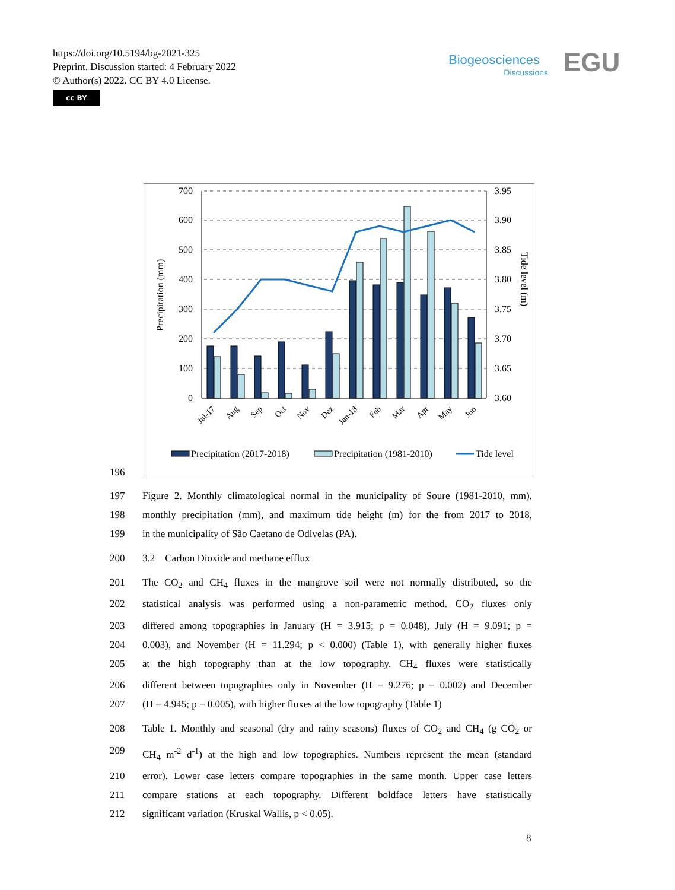https://doi.org/10.5194/bg-2021-325
Preprint. Discussion started: 4 February 2022
© Author(s) 2022. CC BY 4.0 License.
cc BY
Biogeosciences
Discussions
EGU
700
600
500
400
300
200
100
0
3.95
3.90
3.85
3.80
3.75
3.70
3.65
3.60
Precipitation (mm)
Tide level (m)
Jul-17
Aug
Sep
Oct
Nov
Dez
Jan-18
Feb
Mar
Apr
May
Jun
Precipitation (2017-2018)
Precipitation (1981-2010)
Tide level
196
197 Figure 2. Monthly climatological normal in the municipality of Soure (1981-2010, mm),
198 monthly precipitation (mm), and maximum tide height (m) for the from 2017 to 2018,
199 in the municipality of São Caetano de Odivelas (PA).
200 3.2 Carbon Dioxide and methane efflux
201 The CO<sub>2</sub> and CH<sub>4</sub> fluxes in the mangrove soil were not normally distributed, so the
202 statistical analysis was performed using a non-parametric method. CO<sub>2</sub> fluxes only
203 differed among topographies in January (H = 3.915; p = 0.048), July (H = 9.091; p =
204 0.003), and November (H = 11.294; p < 0.000) (Table 1), with generally higher fluxes
205 at the high topography than at the low topography. CH<sub>4</sub> fluxes were statistically
206 different between topographies only in November (H = 9.276; p = 0.002) and December
207 (H = 4.945; p = 0.005), with higher fluxes at the low topography (Table 1)
208 Table 1. Monthly and seasonal (dry and rainy seasons) fluxes of CO<sub>2</sub> and CH<sub>4</sub> (g CO<sub>2</sub> or
209 CH<sub>4</sub> m<sup>-2</sup> d<sup>-1</sup>) at the high and low topographies. Numbers represent the mean (standard
210 error). Lower case letters compare topographies in the same month. Upper case letters
211 compare stations at each topography. Different boldface letters have statistically
212 significant variation (Kruskal Wallis, p < 0.05).
8